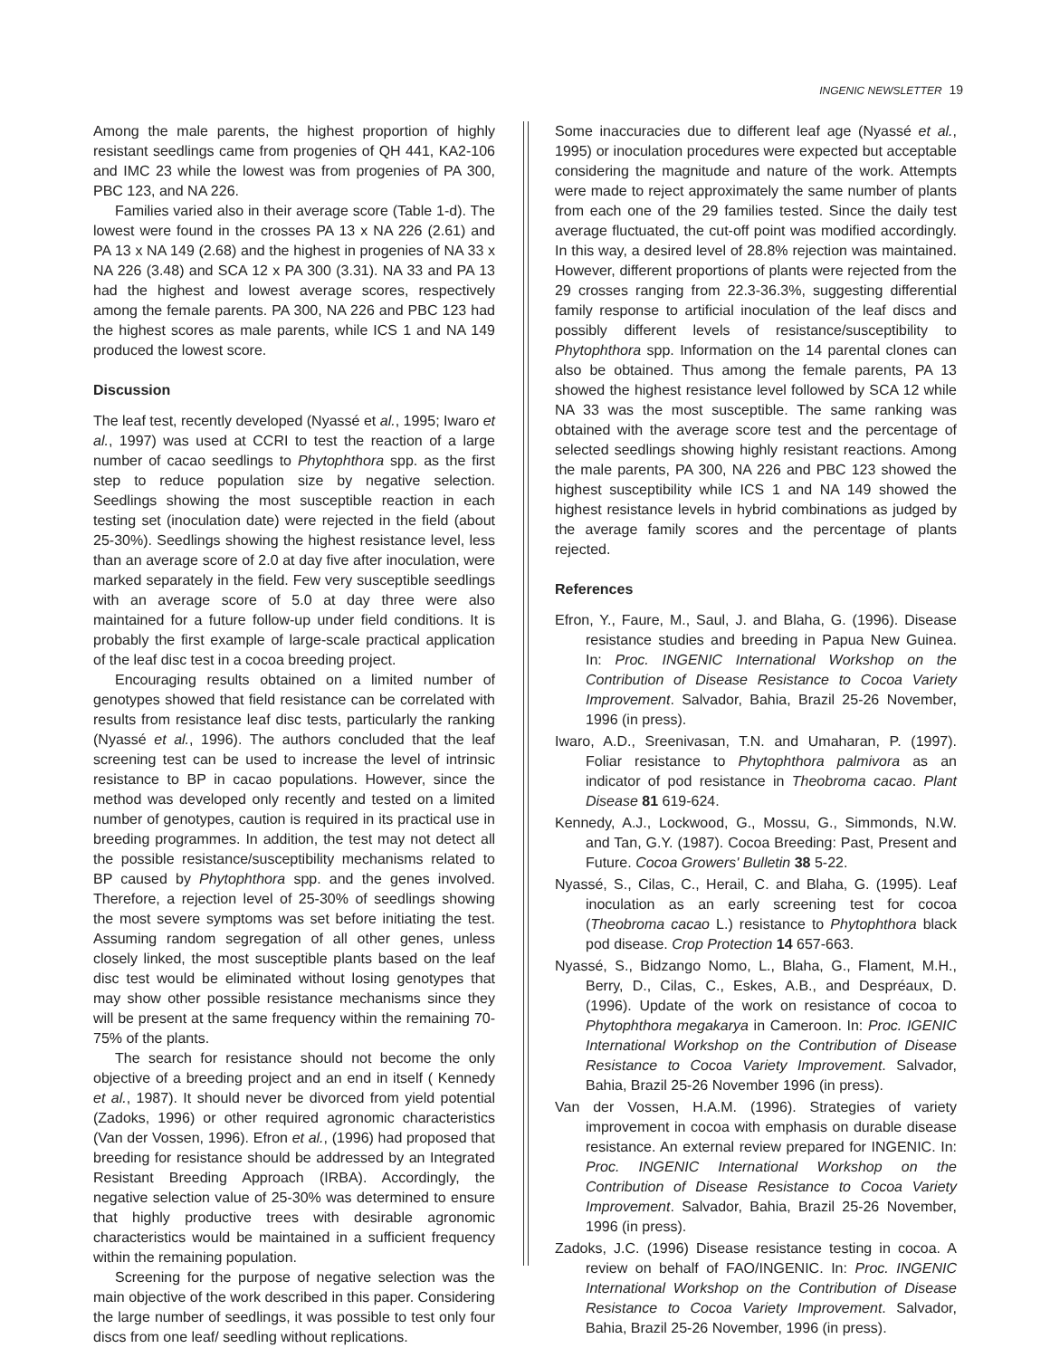INGENIC NEWSLETTER 19
Among the male parents, the highest proportion of highly resistant seedlings came from progenies of QH 441, KA2-106 and IMC 23 while the lowest was from progenies of PA 300, PBC 123, and NA 226.
Families varied also in their average score (Table 1-d). The lowest were found in the crosses PA 13 x NA 226 (2.61) and PA 13 x NA 149 (2.68) and the highest in progenies of NA 33 x NA 226 (3.48) and SCA 12 x PA 300 (3.31). NA 33 and PA 13 had the highest and lowest average scores, respectively among the female parents. PA 300, NA 226 and PBC 123 had the highest scores as male parents, while ICS 1 and NA 149 produced the lowest score.
Discussion
The leaf test, recently developed (Nyassé et al., 1995; Iwaro et al., 1997) was used at CCRI to test the reaction of a large number of cacao seedlings to Phytophthora spp. as the first step to reduce population size by negative selection. Seedlings showing the most susceptible reaction in each testing set (inoculation date) were rejected in the field (about 25-30%). Seedlings showing the highest resistance level, less than an average score of 2.0 at day five after inoculation, were marked separately in the field. Few very susceptible seedlings with an average score of 5.0 at day three were also maintained for a future follow-up under field conditions. It is probably the first example of large-scale practical application of the leaf disc test in a cocoa breeding project.
Encouraging results obtained on a limited number of genotypes showed that field resistance can be correlated with results from resistance leaf disc tests, particularly the ranking (Nyassé et al., 1996). The authors concluded that the leaf screening test can be used to increase the level of intrinsic resistance to BP in cacao populations. However, since the method was developed only recently and tested on a limited number of genotypes, caution is required in its practical use in breeding programmes. In addition, the test may not detect all the possible resistance/susceptibility mechanisms related to BP caused by Phytophthora spp. and the genes involved. Therefore, a rejection level of 25-30% of seedlings showing the most severe symptoms was set before initiating the test. Assuming random segregation of all other genes, unless closely linked, the most susceptible plants based on the leaf disc test would be eliminated without losing genotypes that may show other possible resistance mechanisms since they will be present at the same frequency within the remaining 70-75% of the plants.
The search for resistance should not become the only objective of a breeding project and an end in itself ( Kennedy et al., 1987). It should never be divorced from yield potential (Zadoks, 1996) or other required agronomic characteristics (Van der Vossen, 1996). Efron et al., (1996) had proposed that breeding for resistance should be addressed by an Integrated Resistant Breeding Approach (IRBA). Accordingly, the negative selection value of 25-30% was determined to ensure that highly productive trees with desirable agronomic characteristics would be maintained in a sufficient frequency within the remaining population.
Screening for the purpose of negative selection was the main objective of the work described in this paper. Considering the large number of seedlings, it was possible to test only four discs from one leaf/ seedling without replications.
Some inaccuracies due to different leaf age (Nyassé et al., 1995) or inoculation procedures were expected but acceptable considering the magnitude and nature of the work. Attempts were made to reject approximately the same number of plants from each one of the 29 families tested. Since the daily test average fluctuated, the cut-off point was modified accordingly. In this way, a desired level of 28.8% rejection was maintained. However, different proportions of plants were rejected from the 29 crosses ranging from 22.3-36.3%, suggesting differential family response to artificial inoculation of the leaf discs and possibly different levels of resistance/susceptibility to Phytophthora spp. Information on the 14 parental clones can also be obtained. Thus among the female parents, PA 13 showed the highest resistance level followed by SCA 12 while NA 33 was the most susceptible. The same ranking was obtained with the average score test and the percentage of selected seedlings showing highly resistant reactions. Among the male parents, PA 300, NA 226 and PBC 123 showed the highest susceptibility while ICS 1 and NA 149 showed the highest resistance levels in hybrid combinations as judged by the average family scores and the percentage of plants rejected.
References
Efron, Y., Faure, M., Saul, J. and Blaha, G. (1996). Disease resistance studies and breeding in Papua New Guinea. In: Proc. INGENIC International Workshop on the Contribution of Disease Resistance to Cocoa Variety Improvement. Salvador, Bahia, Brazil 25-26 November, 1996 (in press).
Iwaro, A.D., Sreenivasan, T.N. and Umaharan, P. (1997). Foliar resistance to Phytophthora palmivora as an indicator of pod resistance in Theobroma cacao. Plant Disease 81 619-624.
Kennedy, A.J., Lockwood, G., Mossu, G., Simmonds, N.W. and Tan, G.Y. (1987). Cocoa Breeding: Past, Present and Future. Cocoa Growers' Bulletin 38 5-22.
Nyassé, S., Cilas, C., Herail, C. and Blaha, G. (1995). Leaf inoculation as an early screening test for cocoa (Theobroma cacao L.) resistance to Phytophthora black pod disease. Crop Protection 14 657-663.
Nyassé, S., Bidzango Nomo, L., Blaha, G., Flament, M.H., Berry, D., Cilas, C., Eskes, A.B., and Despréaux, D. (1996). Update of the work on resistance of cocoa to Phytophthora megakarya in Cameroon. In: Proc. IGENIC International Workshop on the Contribution of Disease Resistance to Cocoa Variety Improvement. Salvador, Bahia, Brazil 25-26 November 1996 (in press).
Van der Vossen, H.A.M. (1996). Strategies of variety improvement in cocoa with emphasis on durable disease resistance. An external review prepared for INGENIC. In: Proc. INGENIC International Workshop on the Contribution of Disease Resistance to Cocoa Variety Improvement. Salvador, Bahia, Brazil 25-26 November, 1996 (in press).
Zadoks, J.C. (1996) Disease resistance testing in cocoa. A review on behalf of FAO/INGENIC. In: Proc. INGENIC International Workshop on the Contribution of Disease Resistance to Cocoa Variety Improvement. Salvador, Bahia, Brazil 25-26 November, 1996 (in press).